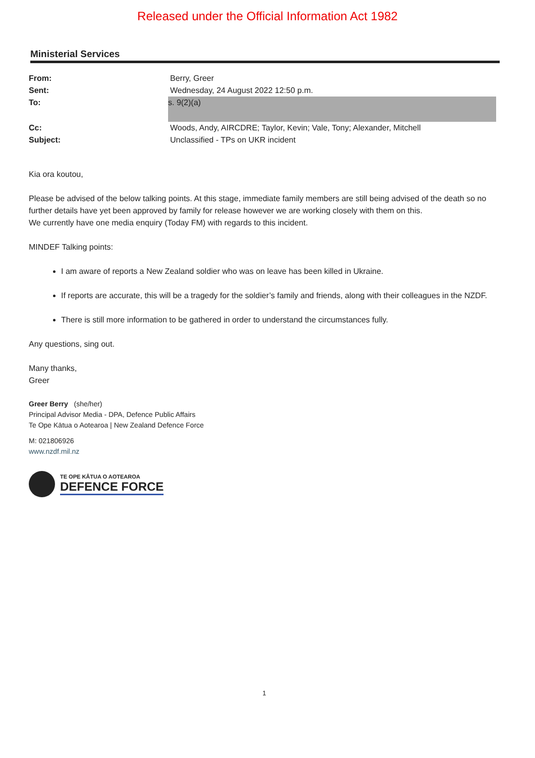Released under the Official Information Act 1982
Ministerial Services
| From: | Berry, Greer |
| Sent: | Wednesday, 24 August 2022 12:50 p.m. |
| To: | s. 9(2)(a) |
| Cc: | Woods, Andy, AIRCDRE; Taylor, Kevin; Vale, Tony; Alexander, Mitchell |
| Subject: | Unclassified - TPs on UKR incident |
Kia ora koutou,
Please be advised of the below talking points. At this stage, immediate family members are still being advised of the death so no further details have yet been approved by family for release however we are working closely with them on this.
We currently have one media enquiry (Today FM) with regards to this incident.
MINDEF Talking points:
I am aware of reports a New Zealand soldier who was on leave has been killed in Ukraine.
If reports are accurate, this will be a tragedy for the soldier’s family and friends, along with their colleagues in the NZDF.
There is still more information to be gathered in order to understand the circumstances fully.
Any questions, sing out.
Many thanks,
Greer
Greer Berry (she/her)
Principal Advisor Media - DPA, Defence Public Affairs
Te Ope Kātua o Aotearoa | New Zealand Defence Force
M: 021806926
www.nzdf.mil.nz
TE OPE KĀTUA O AOTEAROA
DEFENCE FORCE
1